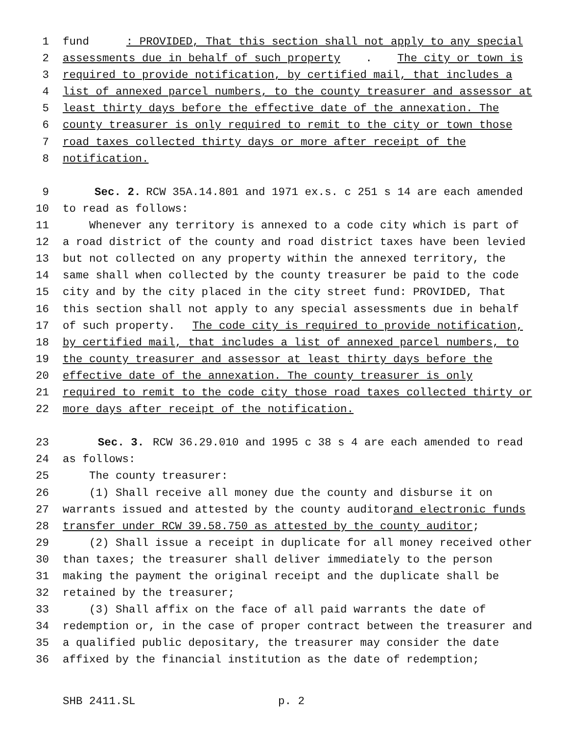1 fund: PROVIDED, That this section shall not apply to any special
2 assessments due in behalf of such property. The city or town is
3 required to provide notification, by certified mail, that includes a
4 list of annexed parcel numbers, to the county treasurer and assessor at
5 least thirty days before the effective date of the annexation. The
6 county treasurer is only required to remit to the city or town those
7 road taxes collected thirty days or more after receipt of the
8 notification.
9 Sec. 2. RCW 35A.14.801 and 1971 ex.s. c 251 s 14 are each amended
10 to read as follows:
11 Whenever any territory is annexed to a code city which is part of
12 a road district of the county and road district taxes have been levied
13 but not collected on any property within the annexed territory, the
14 same shall when collected by the county treasurer be paid to the code
15 city and by the city placed in the city street fund: PROVIDED, That
16 this section shall not apply to any special assessments due in behalf
17 of such property. The code city is required to provide notification,
18 by certified mail, that includes a list of annexed parcel numbers, to
19 the county treasurer and assessor at least thirty days before the
20 effective date of the annexation. The county treasurer is only
21 required to remit to the code city those road taxes collected thirty or
22 more days after receipt of the notification.
23 Sec. 3. RCW 36.29.010 and 1995 c 38 s 4 are each amended to read
24 as follows:
25 The county treasurer:
26 (1) Shall receive all money due the county and disburse it on
27 warrants issued and attested by the county auditor and electronic funds
28 transfer under RCW 39.58.750 as attested by the county auditor;
29 (2) Shall issue a receipt in duplicate for all money received other
30 than taxes; the treasurer shall deliver immediately to the person
31 making the payment the original receipt and the duplicate shall be
32 retained by the treasurer;
33 (3) Shall affix on the face of all paid warrants the date of
34 redemption or, in the case of proper contract between the treasurer and
35 a qualified public depositary, the treasurer may consider the date
36 affixed by the financial institution as the date of redemption;
SHB 2411.SL p. 2